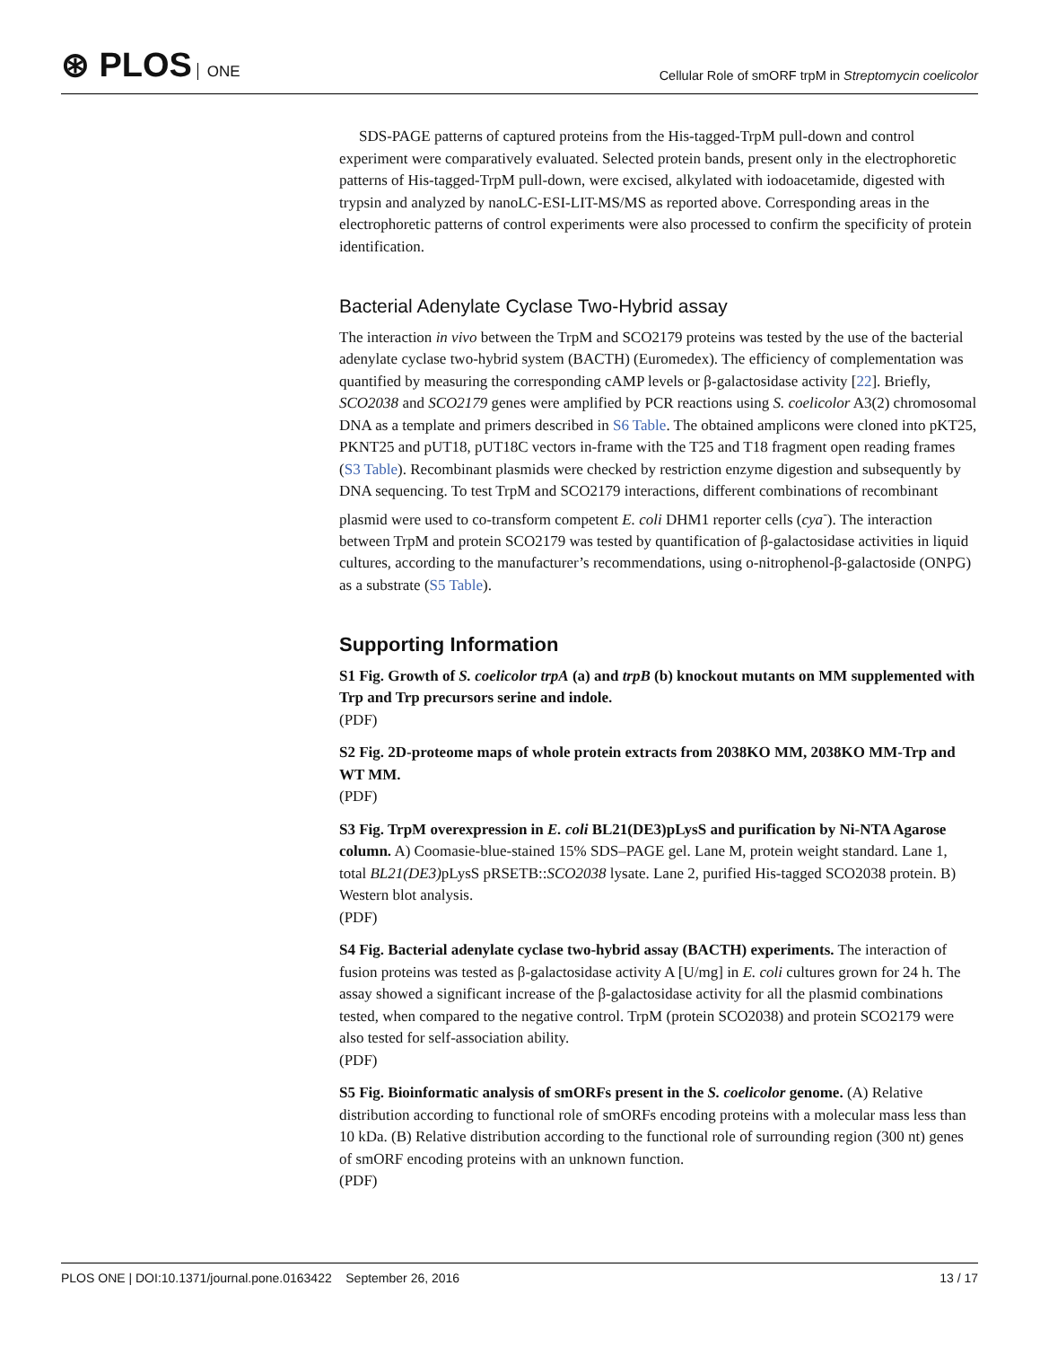⊛ PLOS ONE
Cellular Role of smORF trpM in Streptomycin coelicolor
SDS-PAGE patterns of captured proteins from the His-tagged-TrpM pull-down and control experiment were comparatively evaluated. Selected protein bands, present only in the electrophoretic patterns of His-tagged-TrpM pull-down, were excised, alkylated with iodoacetamide, digested with trypsin and analyzed by nanoLC-ESI-LIT-MS/MS as reported above. Corresponding areas in the electrophoretic patterns of control experiments were also processed to confirm the specificity of protein identification.
Bacterial Adenylate Cyclase Two-Hybrid assay
The interaction in vivo between the TrpM and SCO2179 proteins was tested by the use of the bacterial adenylate cyclase two-hybrid system (BACTH) (Euromedex). The efficiency of complementation was quantified by measuring the corresponding cAMP levels or β-galactosidase activity [22]. Briefly, SCO2038 and SCO2179 genes were amplified by PCR reactions using S. coelicolor A3(2) chromosomal DNA as a template and primers described in S6 Table. The obtained amplicons were cloned into pKT25, PKNT25 and pUT18, pUT18C vectors in-frame with the T25 and T18 fragment open reading frames (S3 Table). Recombinant plasmids were checked by restriction enzyme digestion and subsequently by DNA sequencing. To test TrpM and SCO2179 interactions, different combinations of recombinant plasmid were used to co-transform competent E. coli DHM1 reporter cells (cya<sup>-</sup>). The interaction between TrpM and protein SCO2179 was tested by quantification of β-galactosidase activities in liquid cultures, according to the manufacturer’s recommendations, using o-nitrophenol-β-galactoside (ONPG) as a substrate (S5 Table).
Supporting Information
S1 Fig. Growth of S. coelicolor trpA (a) and trpB (b) knockout mutants on MM supplemented with Trp and Trp precursors serine and indole.
(PDF)
S2 Fig. 2D-proteome maps of whole protein extracts from 2038KO MM, 2038KO MM-Trp and WT MM.
(PDF)
S3 Fig. TrpM overexpression in E. coli BL21(DE3)pLysS and purification by Ni-NTA Agarose column. A) Coomasie-blue-stained 15% SDS–PAGE gel. Lane M, protein weight standard. Lane 1, total BL21(DE3) pLysS pRSETB::SCO2038 lysate. Lane 2, purified His-tagged SCO2038 protein. B) Western blot analysis.
(PDF)
S4 Fig. Bacterial adenylate cyclase two-hybrid assay (BACTH) experiments. The interaction of fusion proteins was tested as β-galactosidase activity A [U/mg] in E. coli cultures grown for 24 h. The assay showed a significant increase of the β-galactosidase activity for all the plasmid combinations tested, when compared to the negative control. TrpM (protein SCO2038) and protein SCO2179 were also tested for self-association ability.
(PDF)
S5 Fig. Bioinformatic analysis of smORFs present in the S. coelicolor genome. (A) Relative distribution according to functional role of smORFs encoding proteins with a molecular mass less than 10 kDa. (B) Relative distribution according to the functional role of surrounding region (300 nt) genes of smORF encoding proteins with an unknown function.
(PDF)
PLOS ONE | DOI:10.1371/journal.pone.0163422 September 26, 2016 13 / 17